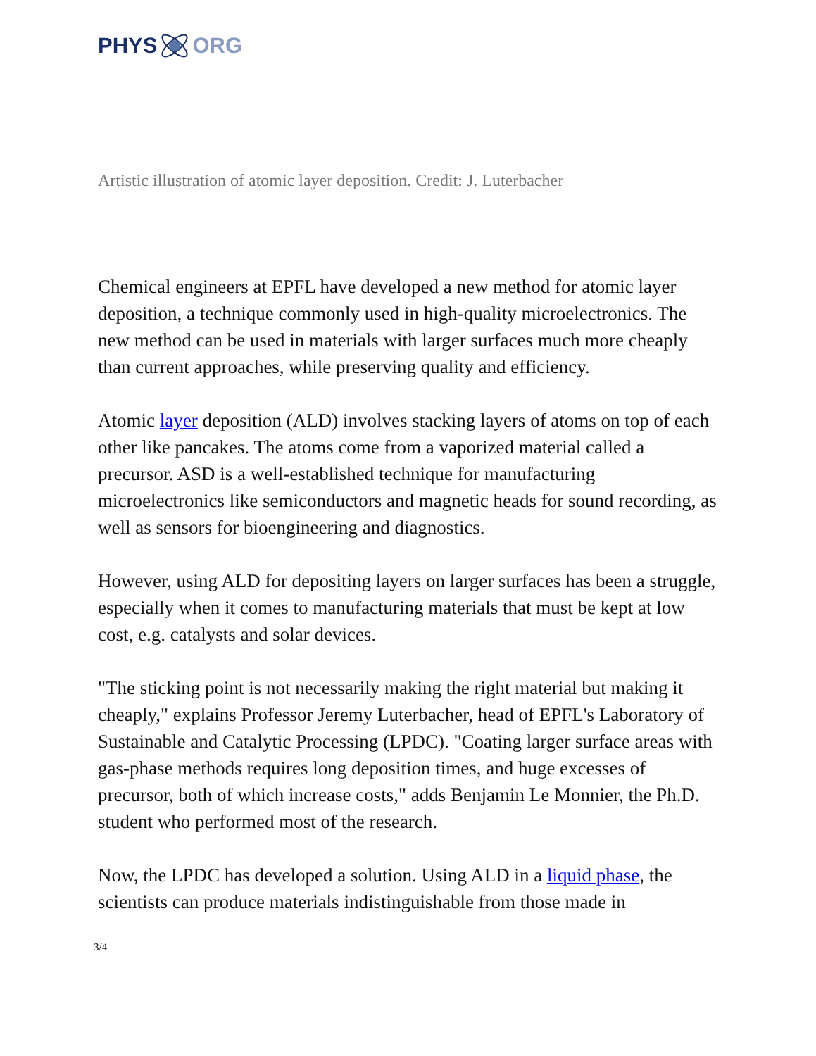PHYS ORG
Artistic illustration of atomic layer deposition. Credit: J. Luterbacher
Chemical engineers at EPFL have developed a new method for atomic layer deposition, a technique commonly used in high-quality microelectronics. The new method can be used in materials with larger surfaces much more cheaply than current approaches, while preserving quality and efficiency.
Atomic layer deposition (ALD) involves stacking layers of atoms on top of each other like pancakes. The atoms come from a vaporized material called a precursor. ASD is a well-established technique for manufacturing microelectronics like semiconductors and magnetic heads for sound recording, as well as sensors for bioengineering and diagnostics.
However, using ALD for depositing layers on larger surfaces has been a struggle, especially when it comes to manufacturing materials that must be kept at low cost, e.g. catalysts and solar devices.
"The sticking point is not necessarily making the right material but making it cheaply," explains Professor Jeremy Luterbacher, head of EPFL's Laboratory of Sustainable and Catalytic Processing (LPDC). "Coating larger surface areas with gas-phase methods requires long deposition times, and huge excesses of precursor, both of which increase costs," adds Benjamin Le Monnier, the Ph.D. student who performed most of the research.
Now, the LPDC has developed a solution. Using ALD in a liquid phase, the scientists can produce materials indistinguishable from those made in
3/4